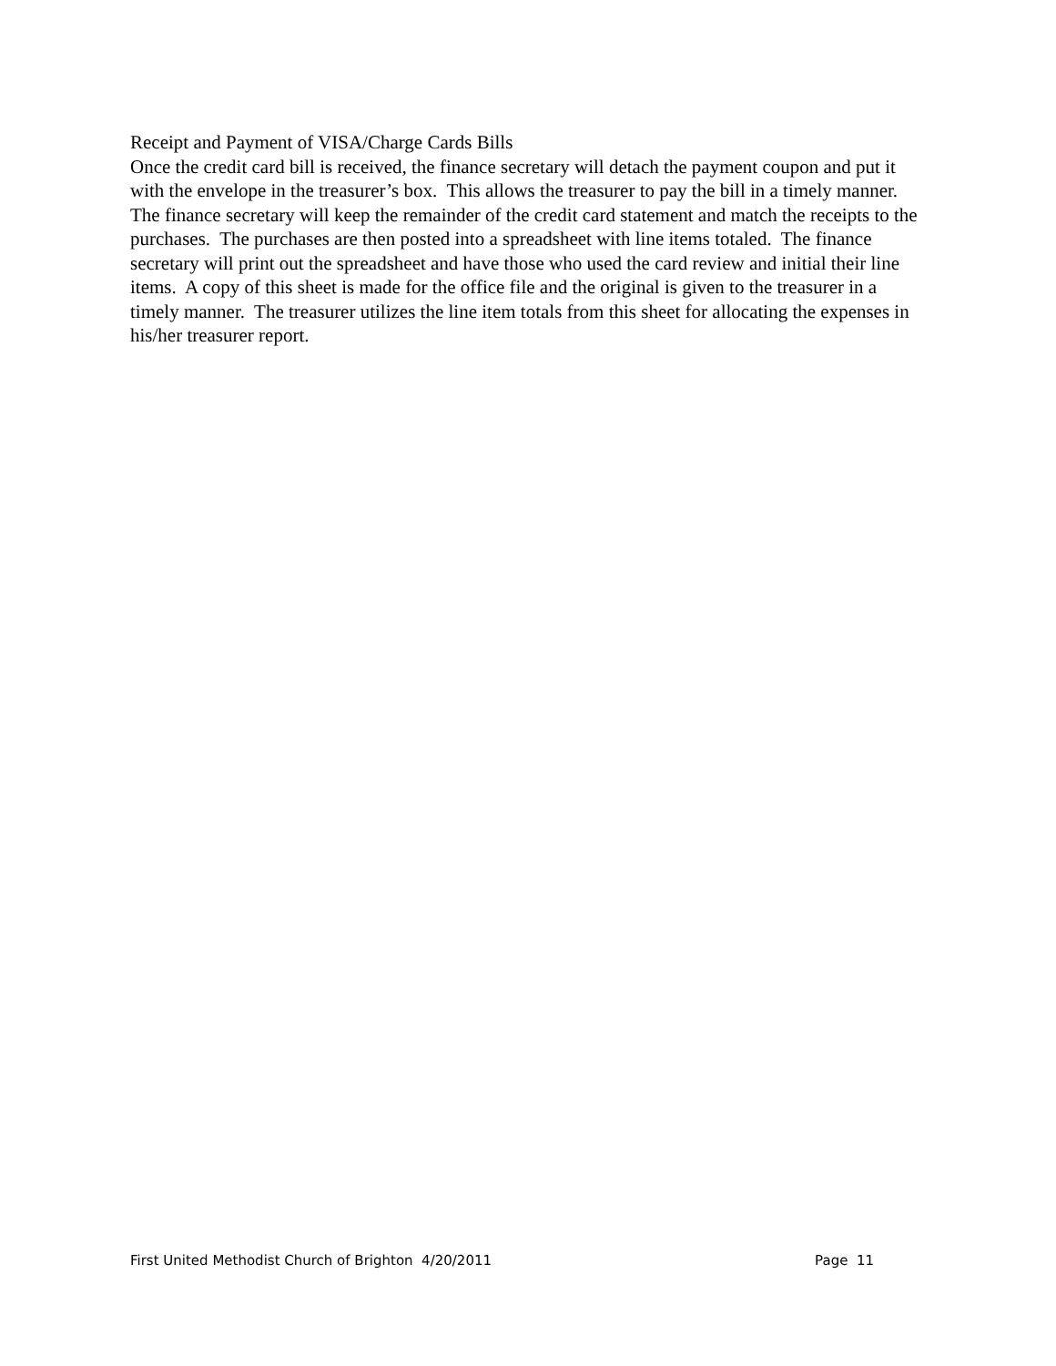Receipt and Payment of VISA/Charge Cards Bills
Once the credit card bill is received, the finance secretary will detach the payment coupon and put it with the envelope in the treasurer’s box. This allows the treasurer to pay the bill in a timely manner. The finance secretary will keep the remainder of the credit card statement and match the receipts to the purchases. The purchases are then posted into a spreadsheet with line items totaled. The finance secretary will print out the spreadsheet and have those who used the card review and initial their line items. A copy of this sheet is made for the office file and the original is given to the treasurer in a timely manner. The treasurer utilizes the line item totals from this sheet for allocating the expenses in his/her treasurer report.
First United Methodist Church of Brighton 4/20/2011 Page 11